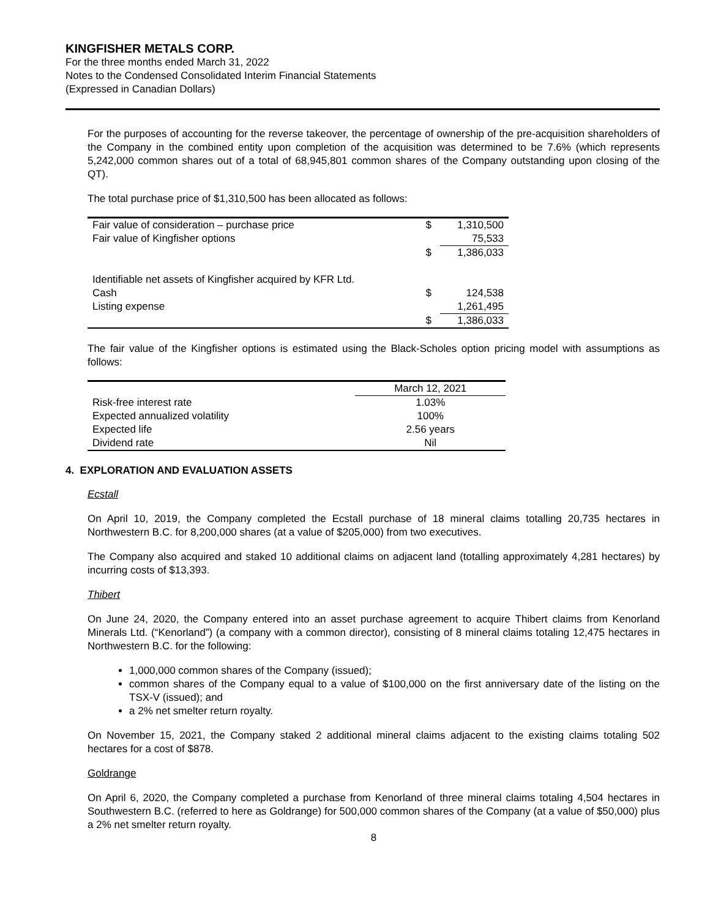KINGFISHER METALS CORP.
For the three months ended March 31, 2022
Notes to the Condensed Consolidated Interim Financial Statements
(Expressed in Canadian Dollars)
For the purposes of accounting for the reverse takeover, the percentage of ownership of the pre-acquisition shareholders of the Company in the combined entity upon completion of the acquisition was determined to be 7.6% (which represents 5,242,000 common shares out of a total of 68,945,801 common shares of the Company outstanding upon closing of the QT).
The total purchase price of $1,310,500 has been allocated as follows:
| Fair value of consideration – purchase price | $ | 1,310,500 |
| Fair value of Kingfisher options | | 75,533 |
| | $ | 1,386,033 |
| Identifiable net assets of Kingfisher acquired by KFR Ltd. | | |
| Cash | $ | 124,538 |
| Listing expense | | 1,261,495 |
| | $ | 1,386,033 |
The fair value of the Kingfisher options is estimated using the Black-Scholes option pricing model with assumptions as follows:
| | March 12, 2021 |
| Risk-free interest rate | 1.03% |
| Expected annualized volatility | 100% |
| Expected life | 2.56 years |
| Dividend rate | Nil |
4. EXPLORATION AND EVALUATION ASSETS
Ecstall
On April 10, 2019, the Company completed the Ecstall purchase of 18 mineral claims totalling 20,735 hectares in Northwestern B.C. for 8,200,000 shares (at a value of $205,000) from two executives.
The Company also acquired and staked 10 additional claims on adjacent land (totalling approximately 4,281 hectares) by incurring costs of $13,393.
Thibert
On June 24, 2020, the Company entered into an asset purchase agreement to acquire Thibert claims from Kenorland Minerals Ltd. (“Kenorland”) (a company with a common director), consisting of 8 mineral claims totaling 12,475 hectares in Northwestern B.C. for the following:
1,000,000 common shares of the Company (issued);
common shares of the Company equal to a value of $100,000 on the first anniversary date of the listing on the TSX-V (issued); and
a 2% net smelter return royalty.
On November 15, 2021, the Company staked 2 additional mineral claims adjacent to the existing claims totaling 502 hectares for a cost of $878.
Goldrange
On April 6, 2020, the Company completed a purchase from Kenorland of three mineral claims totaling 4,504 hectares in Southwestern B.C. (referred to here as Goldrange) for 500,000 common shares of the Company (at a value of $50,000) plus a 2% net smelter return royalty.
8